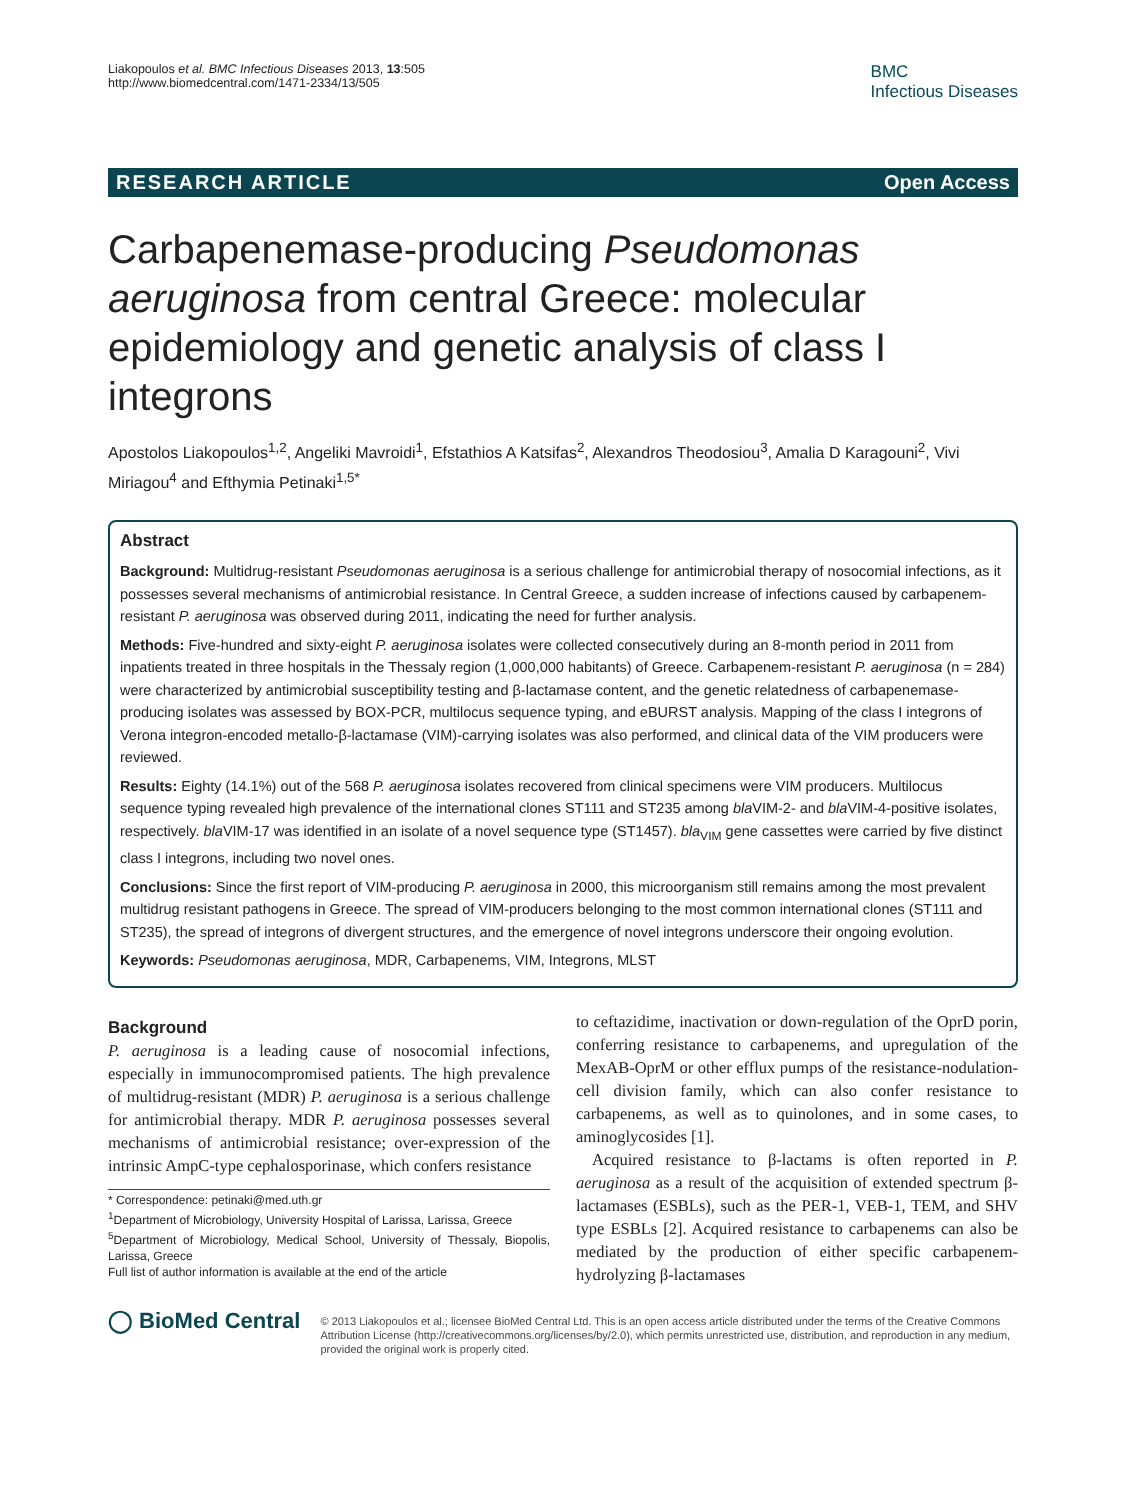Liakopoulos et al. BMC Infectious Diseases 2013, 13:505
http://www.biomedcentral.com/1471-2334/13/505
BMC
Infectious Diseases
RESEARCH ARTICLE Open Access
Carbapenemase-producing Pseudomonas aeruginosa from central Greece: molecular epidemiology and genetic analysis of class I integrons
Apostolos Liakopoulos<sup>1,2</sup>, Angeliki Mavroidi<sup>1</sup>, Efstathios A Katsifas<sup>2</sup>, Alexandros Theodosiou<sup>3</sup>, Amalia D Karagouni<sup>2</sup>, Vivi Miriagou<sup>4</sup> and Efthymia Petinaki<sup>1,5*</sup>
Abstract
Background: Multidrug-resistant Pseudomonas aeruginosa is a serious challenge for antimicrobial therapy of nosocomial infections, as it possesses several mechanisms of antimicrobial resistance. In Central Greece, a sudden increase of infections caused by carbapenem-resistant P. aeruginosa was observed during 2011, indicating the need for further analysis.
Methods: Five-hundred and sixty-eight P. aeruginosa isolates were collected consecutively during an 8-month period in 2011 from inpatients treated in three hospitals in the Thessaly region (1,000,000 habitants) of Greece. Carbapenem-resistant P. aeruginosa (n = 284) were characterized by antimicrobial susceptibility testing and β-lactamase content, and the genetic relatedness of carbapenemase-producing isolates was assessed by BOX-PCR, multilocus sequence typing, and eBURST analysis. Mapping of the class I integrons of Verona integron-encoded metallo-β-lactamase (VIM)-carrying isolates was also performed, and clinical data of the VIM producers were reviewed.
Results: Eighty (14.1%) out of the 568 P. aeruginosa isolates recovered from clinical specimens were VIM producers. Multilocus sequence typing revealed high prevalence of the international clones ST111 and ST235 among bla VIM-2- and bla VIM-4-positive isolates, respectively. bla VIM-17 was identified in an isolate of a novel sequence type (ST1457). bla<sub>VIM</sub> gene cassettes were carried by five distinct class I integrons, including two novel ones.
Conclusions: Since the first report of VIM-producing P. aeruginosa in 2000, this microorganism still remains among the most prevalent multidrug resistant pathogens in Greece. The spread of VIM-producers belonging to the most common international clones (ST111 and ST235), the spread of integrons of divergent structures, and the emergence of novel integrons underscore their ongoing evolution.
Keywords: Pseudomonas aeruginosa, MDR, Carbapenems, VIM, Integrons, MLST
Background
P. aeruginosa is a leading cause of nosocomial infections, especially in immunocompromised patients. The high prevalence of multidrug-resistant (MDR) P. aeruginosa is a serious challenge for antimicrobial therapy. MDR P. aeruginosa possesses several mechanisms of antimicrobial resistance; over-expression of the intrinsic AmpC-type cephalosporinase, which confers resistance
* Correspondence: petinaki@med.uth.gr
<sup>1</sup> Department of Microbiology, University Hospital of Larissa, Larissa, Greece
<sup>5</sup> Department of Microbiology, Medical School, University of Thessaly, Biopolis, Larissa, Greece
Full list of author information is available at the end of the article
to ceftazidime, inactivation or down-regulation of the OprD porin, conferring resistance to carbapenems, and upregulation of the MexAB-OprM or other efflux pumps of the resistance-nodulation-cell division family, which can also confer resistance to carbapenems, as well as to quinolones, and in some cases, to aminoglycosides [1].
Acquired resistance to β-lactams is often reported in P. aeruginosa as a result of the acquisition of extended spectrum β-lactamases (ESBLs), such as the PER-1, VEB-1, TEM, and SHV type ESBLs [2]. Acquired resistance to carbapenems can also be mediated by the production of either specific carbapenem-hydrolyzing β-lactamases
◯ BioMed Central
© 2013 Liakopoulos et al.; licensee BioMed Central Ltd. This is an open access article distributed under the terms of the Creative Commons Attribution License (http://creativecommons.org/licenses/by/2.0), which permits unrestricted use, distribution, and reproduction in any medium, provided the original work is properly cited.